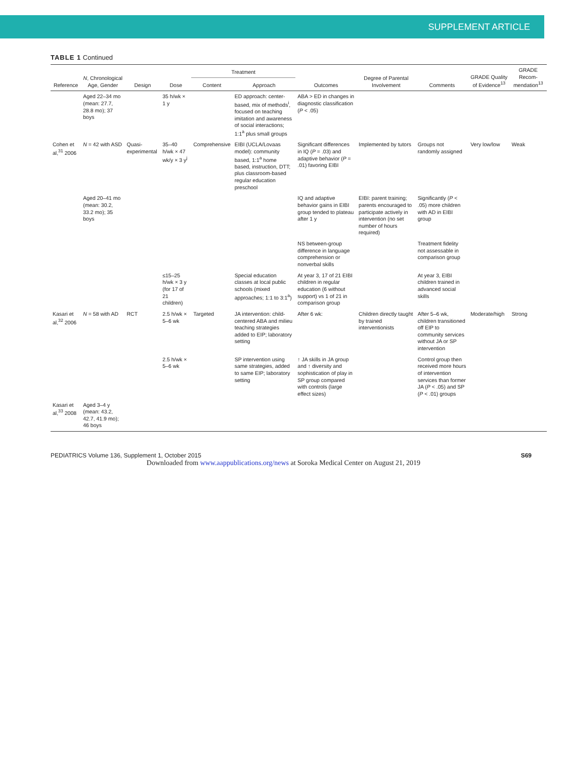SUPPLEMENT ARTICLE
TABLE 1 Continued
| Reference | N , Chronological Age, Gender | Design | Dose | Treatment | | Outcomes | Degree of Parental Involvement | Comments | GRADE Quality of Evidence<sup>13</sup> | GRADE Recom-mendation<sup>13</sup> |
| --- | --- | --- | --- | --- | --- | --- | --- | --- | --- | --- |
| | | | | Content | Approach | | | | | |
| | Aged 22–34 mo (mean: 27.7, 28.8 mo); 37 boys | | 35 h/wk × 1 y | | ED approach: center-based, mix of methods<sup>i</sup>, focused on teaching imitation and awareness of social interactions; 1:1<sup>a</sup> plus small groups | ABA > ED in changes in diagnostic classification ( P < .05) | | | | |
| Cohen et al,<sup>31</sup> 2006 | N = 42 with ASD | Quasi-experimental | 35–40 h/wk × 47 wk/y × 3 y<sup>j</sup> | Comprehensive | EIBI (UCLA/Lovaas model): community based, 1:1<sup>a</sup> home based, instruction, DTT; plus classroom-based regular education preschool | Significant differences in IQ ( P = .03) and adaptive behavior ( P = .01) favoring EIBI | Implemented by tutors | Groups not randomly assigned | Very low/low | Weak |
| | Aged 20–41 mo (mean: 30.2, 33.2 mo); 35 boys | | | | | IQ and adaptive behavior gains in EIBI group tended to plateau after 1 y | EIBI: parent training; parents encouraged to participate actively in intervention (no set number of hours required) | Significantly ( P < .05) more children with AD in EIBI group | | |
| | | | | | | NS between-group difference in language comprehension or nonverbal skills | | Treatment fidelity not assessable in comparison group | | |
| | | | ≤15–25 h/wk × 3 y (for 17 of 21 children) | | Special education classes at local public schools (mixed approaches; 1:1 to 3:1<sup>a</sup>) | At year 3, 17 of 21 EIBI children in regular education (6 without support) vs 1 of 21 in comparison group | | At year 3, EIBI children trained in advanced social skills | | |
| Kasari et al,<sup>32</sup> 2006 | N = 58 with AD | RCT | 2.5 h/wk × 5–6 wk | Targeted | JA intervention: child-centered ABA and milieu teaching strategies added to EIP; laboratory setting | After 6 wk: | Children directly taught by trained interventionists | After 5–6 wk, children transitioned off EIP to community services without JA or SP intervention | Moderate/high | Strong |
| | | | 2.5 h/wk × 5–6 wk | | SP intervention using same strategies, added to same EIP; laboratory setting | ↑ JA skills in JA group and ↑ diversity and sophistication of play in SP group compared with controls (large effect sizes) | | Control group then received more hours of intervention services than former JA ( P < .05) and SP ( P < .01) groups | | |
| Kasari et al,<sup>33</sup> 2008 | Aged 3–4 y (mean: 43.2, 42.7, 41.9 mo); 46 boys | | | | | | | | | |
PEDIATRICS Volume 136, Supplement 1, October 2015 S69
Downloaded from www.aappublications.org/news at Soroka Medical Center on August 21, 2019